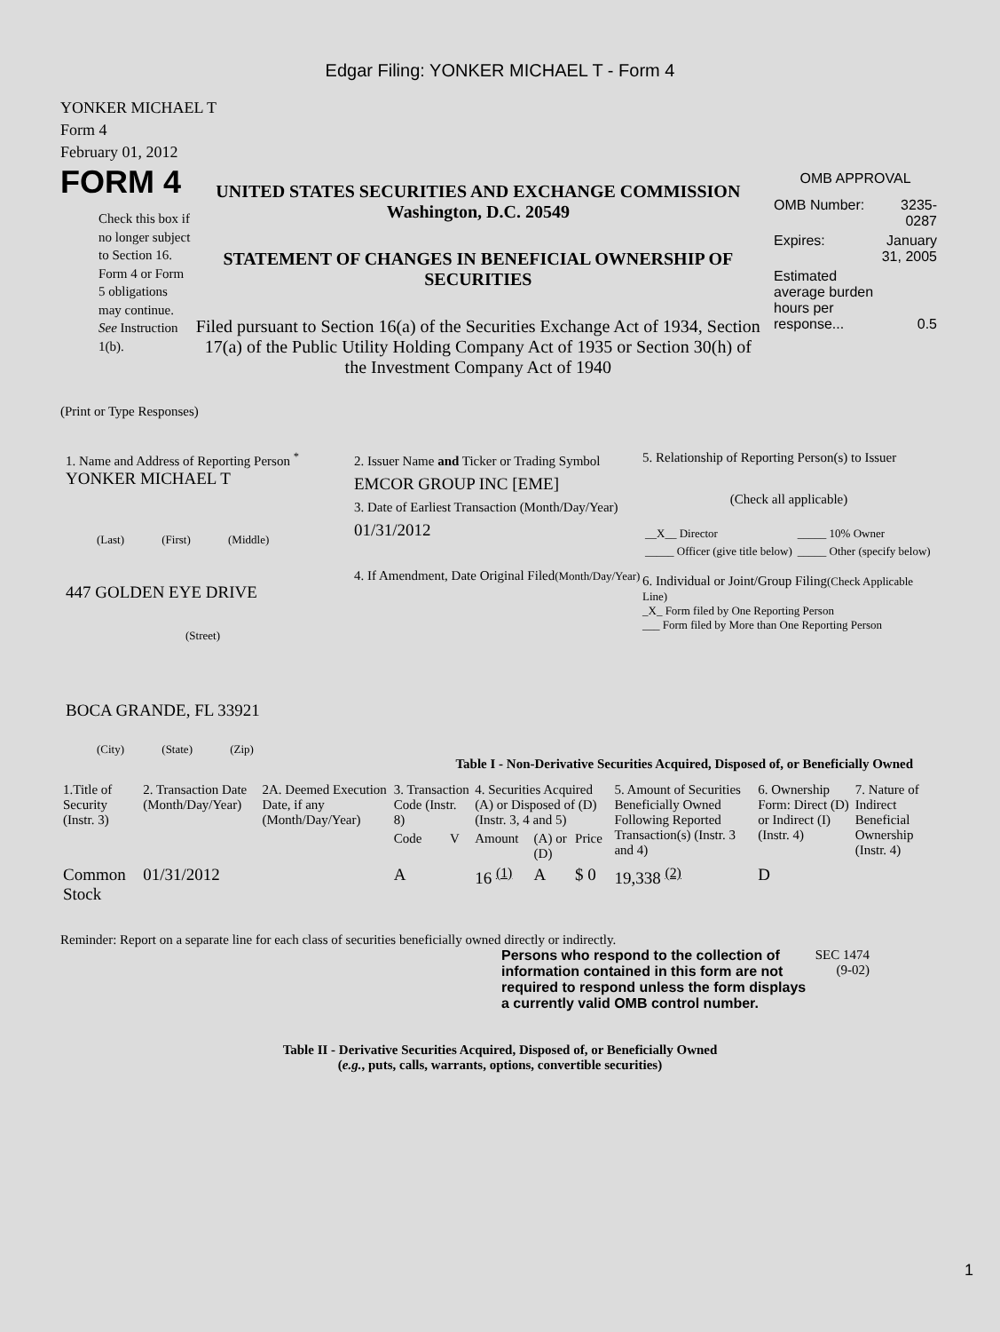Edgar Filing: YONKER MICHAEL T - Form 4
YONKER MICHAEL T
Form 4
February 01, 2012
FORM 4
Check this box if no longer subject to Section 16. Form 4 or Form 5 obligations may continue. See Instruction 1(b).
UNITED STATES SECURITIES AND EXCHANGE COMMISSION
Washington, D.C. 20549
STATEMENT OF CHANGES IN BENEFICIAL OWNERSHIP OF SECURITIES
Filed pursuant to Section 16(a) of the Securities Exchange Act of 1934, Section 17(a) of the Public Utility Holding Company Act of 1935 or Section 30(h) of the Investment Company Act of 1940
OMB APPROVAL
| OMB Number: | 3235-0287 |
| Expires: | January 31, 2005 |
| Estimated average burden hours per response... | 0.5 |
(Print or Type Responses)
1. Name and Address of Reporting Person <sup>*</sup>
YONKER MICHAEL T
(Last) (First) (Middle)
447 GOLDEN EYE DRIVE
(Street)
BOCA GRANDE, FL 33921
(City) (State) (Zip)
2. Issuer Name and Ticker or Trading Symbol
EMCOR GROUP INC [EME]
3. Date of Earliest Transaction (Month/Day/Year)
01/31/2012
4. If Amendment, Date Original Filed(Month/Day/Year)
5. Relationship of Reporting Person(s) to Issuer
(Check all applicable)
| __X__ Director | _____ 10% Owner |
| _____ Officer (give title below) | _____ Other (specify below) |
6. Individual or Joint/Group Filing(Check Applicable Line)
_X_ Form filed by One Reporting Person
___ Form filed by More than One Reporting Person
Table I - Non-Derivative Securities Acquired, Disposed of, or Beneficially Owned
| 1.Title of Security (Instr. 3) | 2. Transaction Date (Month/Day/Year) | 2A. Deemed Execution Date, if any (Month/Day/Year) | 3. Transaction Code (Instr. 8) | | 4. Securities Acquired (A) or Disposed of (D) (Instr. 3, 4 and 5) | | | 5. Amount of Securities Beneficially Owned Following Reported Transaction(s) (Instr. 3 and 4) | 6. Ownership Form: Direct (D) or Indirect (I) (Instr. 4) | 7. Nature of Indirect Beneficial Ownership (Instr. 4) |
| --- | --- | --- | --- | --- | --- | --- | --- | --- | --- | --- |
| | | | Code | V | Amount | (A) or (D) | Price | | | |
| Common Stock | 01/31/2012 | | A | | 16 <sup>(1)</sup> | A | $ 0 | 19,338 <sup>(2)</sup> | D | |
Reminder: Report on a separate line for each class of securities beneficially owned directly or indirectly.
Persons who respond to the collection of information contained in this form are not required to respond unless the form displays a currently valid OMB control number.
SEC 1474 (9-02)
Table II - Derivative Securities Acquired, Disposed of, or Beneficially Owned
(e.g., puts, calls, warrants, options, convertible securities)
1